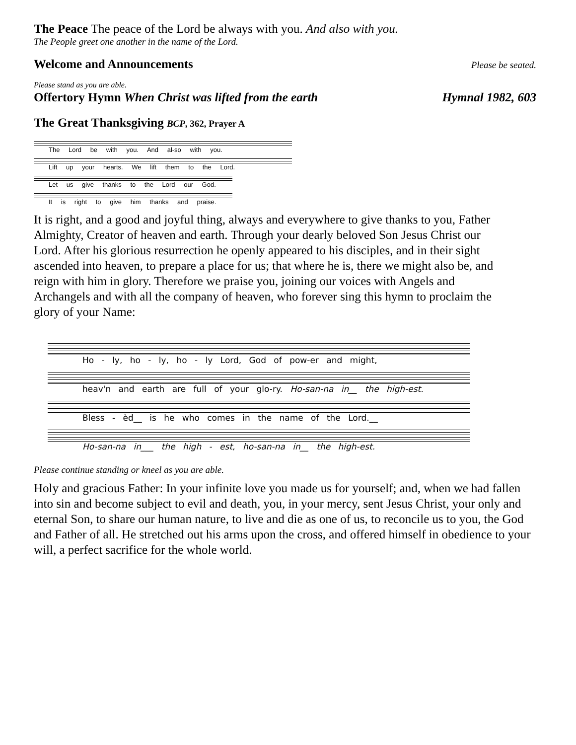The Peace The peace of the Lord be always with you. And also with you.
The People greet one another in the name of the Lord.
Welcome and Announcements Please be seated.
Please stand as you are able.
Offertory Hymn When Christ was lifted from the earth Hymnal 1982, 603
The Great Thanksgiving BCP, 362, Prayer A
The Lord be with you. And al-so with you.
Lift up your hearts. We lift them to the Lord.
Let us give thanks to the Lord our God.
It is right to give him thanks and praise.
It is right, and a good and joyful thing, always and everywhere to give thanks to you, Father Almighty, Creator of heaven and earth. Through your dearly beloved Son Jesus Christ our Lord. After his glorious resurrection he openly appeared to his disciples, and in their sight ascended into heaven, to prepare a place for us; that where he is, there we might also be, and reign with him in glory. Therefore we praise you, joining our voices with Angels and Archangels and with all the company of heaven, who forever sing this hymn to proclaim the glory of your Name:
Ho - ly, ho - ly, ho - ly Lord, God of pow-er and might,
heav'n and earth are full of your glo-ry. Ho-san-na in__ the high-est.
Bless - èd__ is he who comes in the name of the Lord.__
Ho-san-na in___ the high - est, ho-san-na in__ the high-est.
Please continue standing or kneel as you are able.
Holy and gracious Father: In your infinite love you made us for yourself; and, when we had fallen into sin and become subject to evil and death, you, in your mercy, sent Jesus Christ, your only and eternal Son, to share our human nature, to live and die as one of us, to reconcile us to you, the God and Father of all. He stretched out his arms upon the cross, and offered himself in obedience to your will, a perfect sacrifice for the whole world.